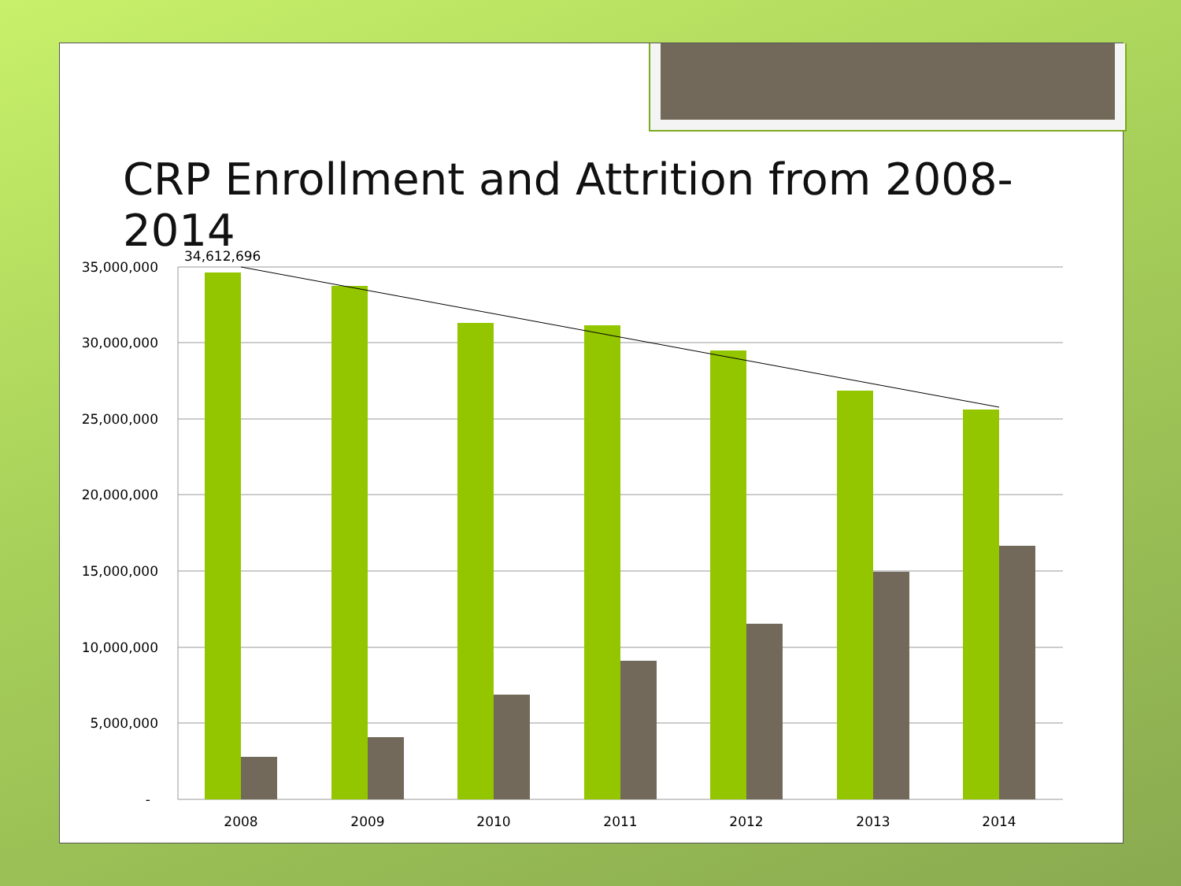CRP Enrollment and Attrition from 2008-2014
35,000,000
30,000,000
25,000,000
20,000,000
15,000,000
10,000,000
5,000,000
-
34,612,696
2008
2009
2010
2011
2012
2013
2014